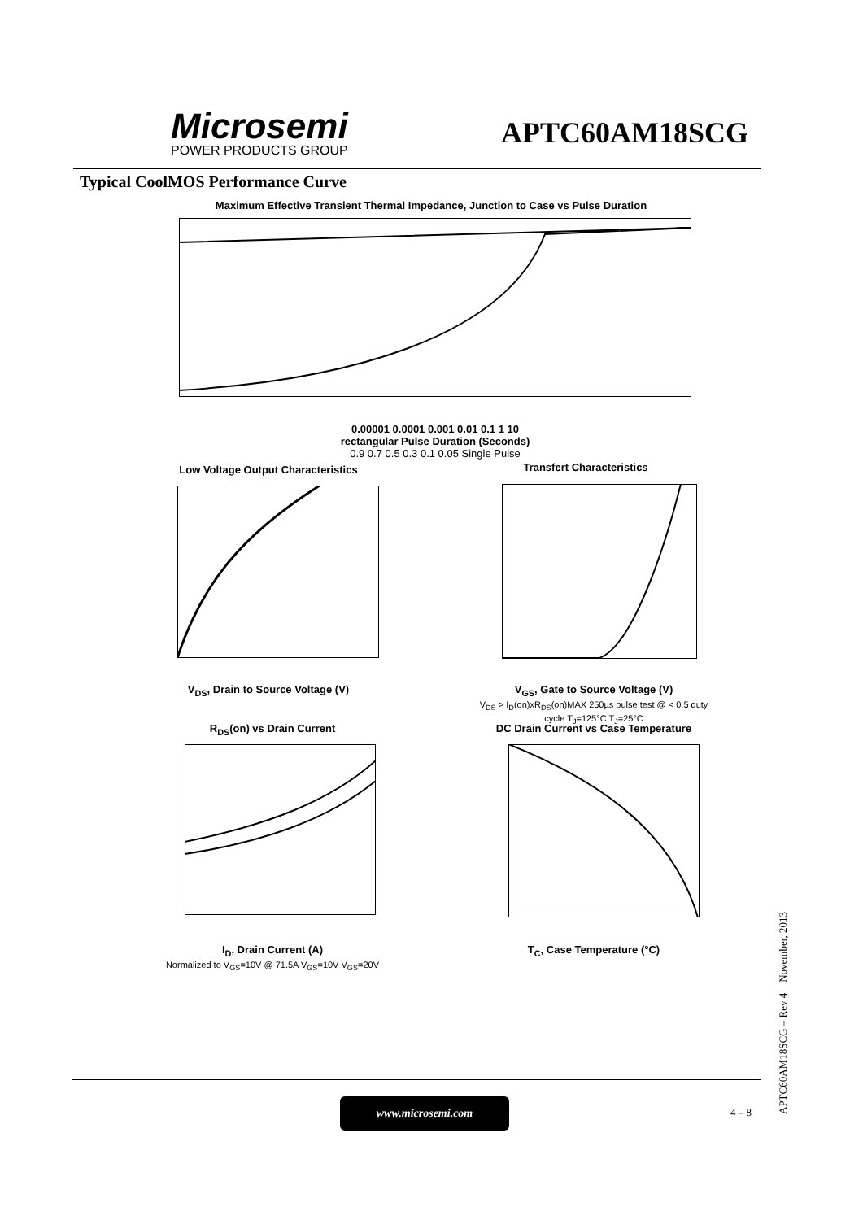Microsemi
POWER PRODUCTS GROUP
APTC60AM18SCG
Typical CoolMOS Performance Curve
Maximum Effective Transient Thermal Impedance, Junction to Case vs Pulse Duration
0.00001 0.0001 0.001 0.01 0.1 1 10
rectangular Pulse Duration (Seconds)
0.9 0.7 0.5 0.3 0.1 0.05 Single Pulse
Low Voltage Output Characteristics
V<sub>DS</sub>, Drain to Source Voltage (V)
Transfert Characteristics
V<sub>GS</sub>, Gate to Source Voltage (V)
V<sub>DS</sub> > I<sub>D</sub>(on)xR<sub>DS</sub>(on)MAX 250µs pulse test @ < 0.5 duty cycle T<sub>J</sub>=125°C T<sub>J</sub>=25°C
R<sub>DS</sub>(on) vs Drain Current
I<sub>D</sub>, Drain Current (A)
Normalized to V<sub>GS</sub>=10V @ 71.5A V<sub>GS</sub>=10V V<sub>GS</sub>=20V
DC Drain Current vs Case Temperature
T<sub>C</sub>, Case Temperature (°C)
www.microsemi.com
4 – 8
APTC60AM18SCG – Rev 4 November, 2013